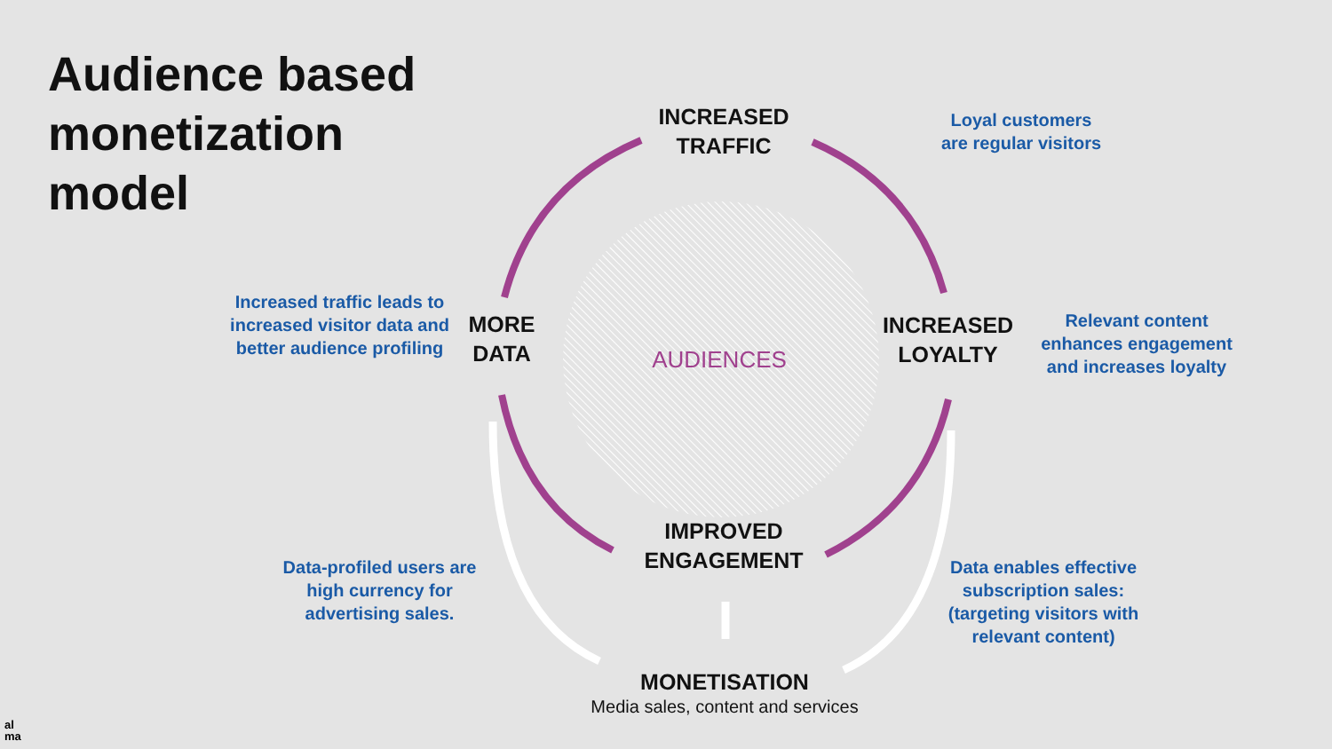Audience based
monetization
model
INCREASED
TRAFFIC
MORE
DATA
AUDIENCES
INCREASED
LOYALTY
IMPROVED
ENGAGEMENT
MONETISATION
Media sales, content and services
Loyal customers
are regular visitors
Increased traffic leads to increased visitor data and better audience profiling
Relevant content enhances engagement and increases loyalty
Data-profiled users are high currency for advertising sales.
Data enables effective subscription sales: (targeting visitors with relevant content)
al
ma